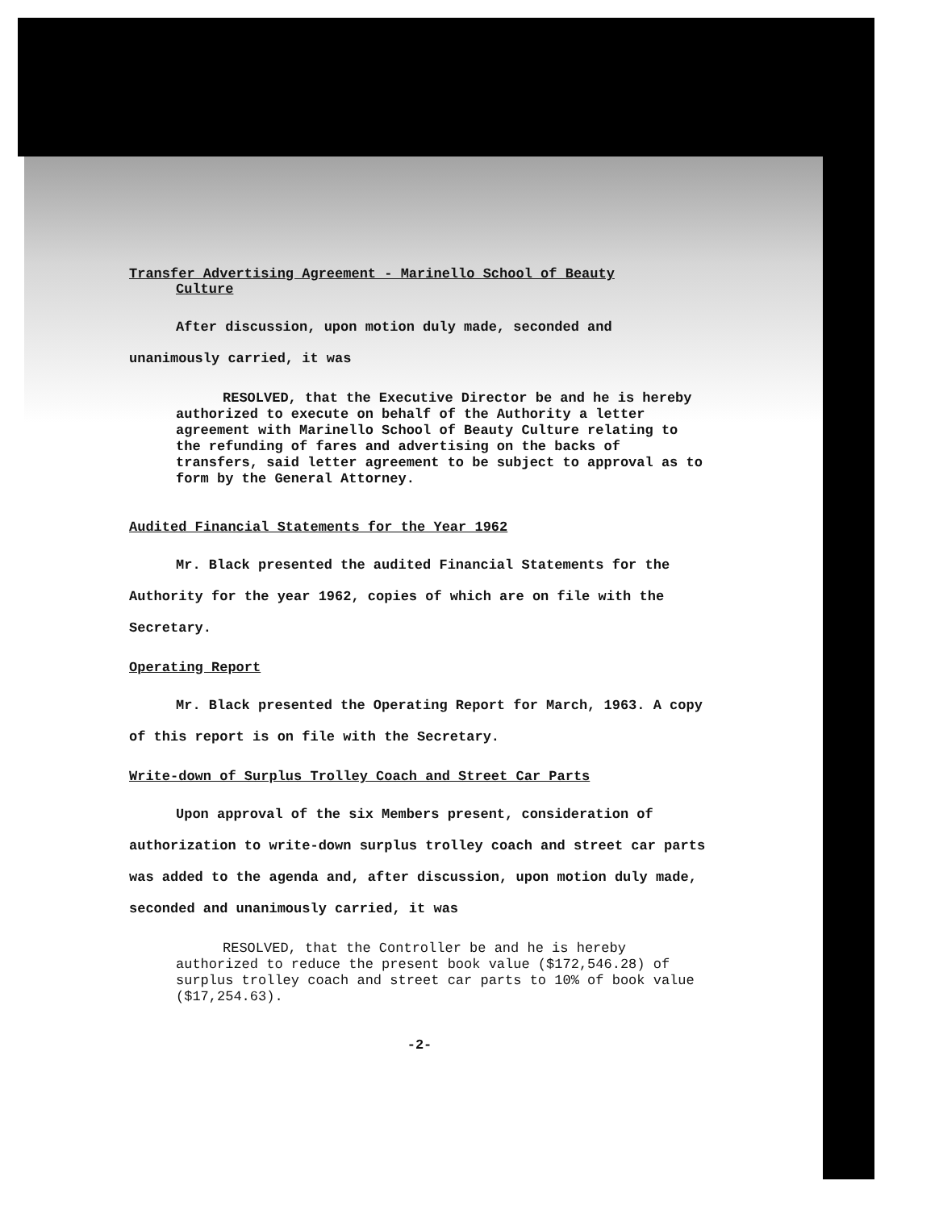Transfer Advertising Agreement - Marinello School of Beauty
Culture
After discussion, upon motion duly made, seconded and unanimously carried, it was
RESOLVED, that the Executive Director be and he is hereby authorized to execute on behalf of the Authority a letter agreement with Marinello School of Beauty Culture relating to the refunding of fares and advertising on the backs of transfers, said letter agreement to be subject to approval as to form by the General Attorney.
Audited Financial Statements for the Year 1962
Mr. Black presented the audited Financial Statements for the Authority for the year 1962, copies of which are on file with the Secretary.
Operating Report
Mr. Black presented the Operating Report for March, 1963. A copy of this report is on file with the Secretary.
Write-down of Surplus Trolley Coach and Street Car Parts
Upon approval of the six Members present, consideration of authorization to write-down surplus trolley coach and street car parts was added to the agenda and, after discussion, upon motion duly made, seconded and unanimously carried, it was
RESOLVED, that the Controller be and he is hereby authorized to reduce the present book value ($172,546.28) of surplus trolley coach and street car parts to 10% of book value ($17,254.63).
-2-